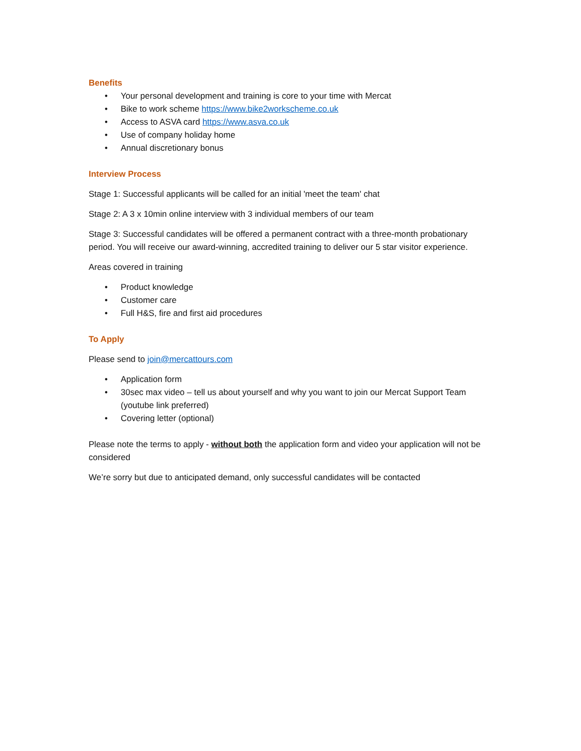Benefits
• Your personal development and training is core to your time with Mercat
• Bike to work scheme https://www.bike2workscheme.co.uk
• Access to ASVA card https://www.asva.co.uk
• Use of company holiday home
• Annual discretionary bonus
Interview Process
Stage 1: Successful applicants will be called for an initial 'meet the team' chat
Stage 2: A 3 x 10min online interview with 3 individual members of our team
Stage 3: Successful candidates will be offered a permanent contract with a three-month probationary period. You will receive our award-winning, accredited training to deliver our 5 star visitor experience.
Areas covered in training
• Product knowledge
• Customer care
• Full H&S, fire and first aid procedures
To Apply
Please send to join@mercattours.com
• Application form
• 30sec max video – tell us about yourself and why you want to join our Mercat Support Team (youtube link preferred)
• Covering letter (optional)
Please note the terms to apply - without both the application form and video your application will not be considered
We’re sorry but due to anticipated demand, only successful candidates will be contacted